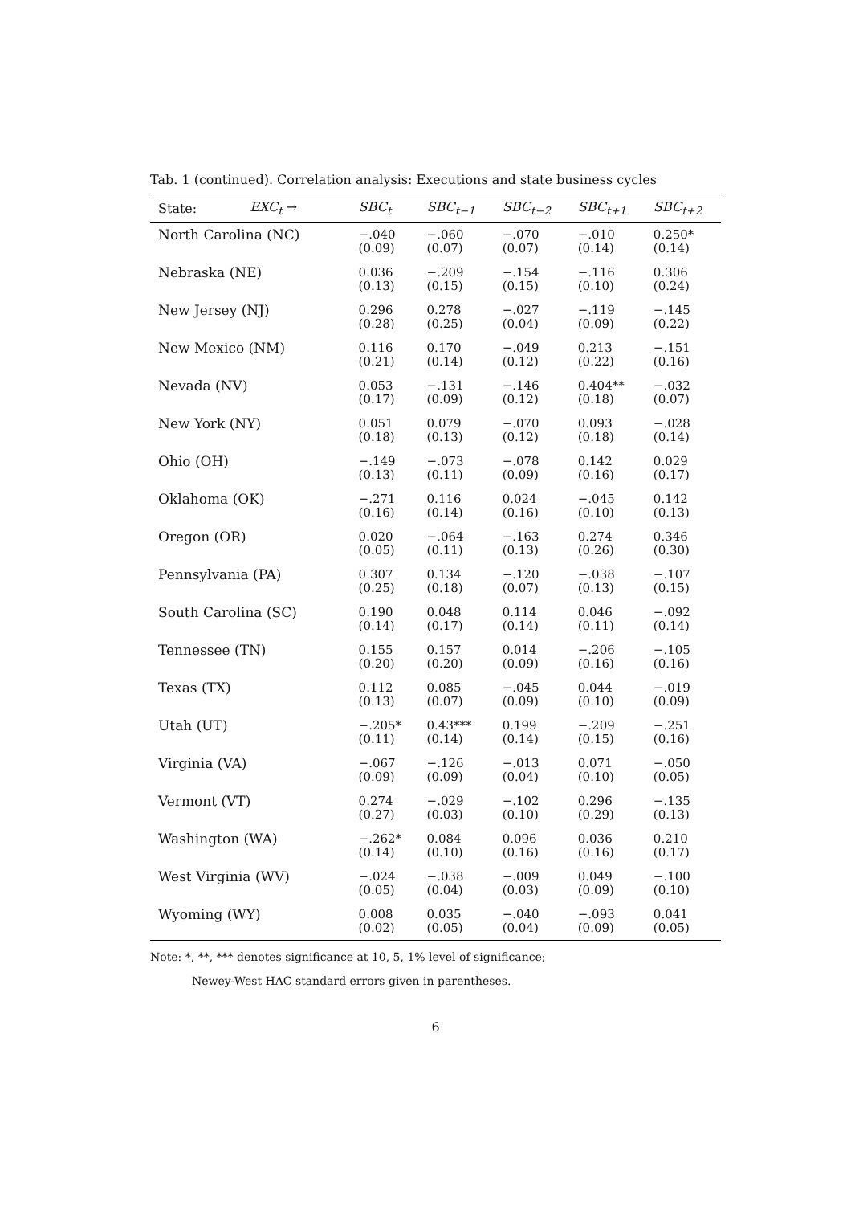Tab. 1 (continued). Correlation analysis: Executions and state business cycles
| State: | EXC<sub>t</sub> → | SBC<sub>t</sub> | SBC<sub>t−1</sub> | SBC<sub>t−2</sub> | SBC<sub>t+1</sub> | SBC<sub>t+2</sub> |
| --- | --- | --- | --- | --- | --- | --- |
| North Carolina (NC) | | −.040 (0.09) | −.060 (0.07) | −.070 (0.07) | −.010 (0.14) | 0.250* (0.14) |
| Nebraska (NE) | | 0.036 (0.13) | −.209 (0.15) | −.154 (0.15) | −.116 (0.10) | 0.306 (0.24) |
| New Jersey (NJ) | | 0.296 (0.28) | 0.278 (0.25) | −.027 (0.04) | −.119 (0.09) | −.145 (0.22) |
| New Mexico (NM) | | 0.116 (0.21) | 0.170 (0.14) | −.049 (0.12) | 0.213 (0.22) | −.151 (0.16) |
| Nevada (NV) | | 0.053 (0.17) | −.131 (0.09) | −.146 (0.12) | 0.404** (0.18) | −.032 (0.07) |
| New York (NY) | | 0.051 (0.18) | 0.079 (0.13) | −.070 (0.12) | 0.093 (0.18) | −.028 (0.14) |
| Ohio (OH) | | −.149 (0.13) | −.073 (0.11) | −.078 (0.09) | 0.142 (0.16) | 0.029 (0.17) |
| Oklahoma (OK) | | −.271 (0.16) | 0.116 (0.14) | 0.024 (0.16) | −.045 (0.10) | 0.142 (0.13) |
| Oregon (OR) | | 0.020 (0.05) | −.064 (0.11) | −.163 (0.13) | 0.274 (0.26) | 0.346 (0.30) |
| Pennsylvania (PA) | | 0.307 (0.25) | 0.134 (0.18) | −.120 (0.07) | −.038 (0.13) | −.107 (0.15) |
| South Carolina (SC) | | 0.190 (0.14) | 0.048 (0.17) | 0.114 (0.14) | 0.046 (0.11) | −.092 (0.14) |
| Tennessee (TN) | | 0.155 (0.20) | 0.157 (0.20) | 0.014 (0.09) | −.206 (0.16) | −.105 (0.16) |
| Texas (TX) | | 0.112 (0.13) | 0.085 (0.07) | −.045 (0.09) | 0.044 (0.10) | −.019 (0.09) |
| Utah (UT) | | −.205* (0.11) | 0.43*** (0.14) | 0.199 (0.14) | −.209 (0.15) | −.251 (0.16) |
| Virginia (VA) | | −.067 (0.09) | −.126 (0.09) | −.013 (0.04) | 0.071 (0.10) | −.050 (0.05) |
| Vermont (VT) | | 0.274 (0.27) | −.029 (0.03) | −.102 (0.10) | 0.296 (0.29) | −.135 (0.13) |
| Washington (WA) | | −.262* (0.14) | 0.084 (0.10) | 0.096 (0.16) | 0.036 (0.16) | 0.210 (0.17) |
| West Virginia (WV) | | −.024 (0.05) | −.038 (0.04) | −.009 (0.03) | 0.049 (0.09) | −.100 (0.10) |
| Wyoming (WY) | | 0.008 (0.02) | 0.035 (0.05) | −.040 (0.04) | −.093 (0.09) | 0.041 (0.05) |
Note: *, **, *** denotes significance at 10, 5, 1% level of significance;
Newey-West HAC standard errors given in parentheses.
6